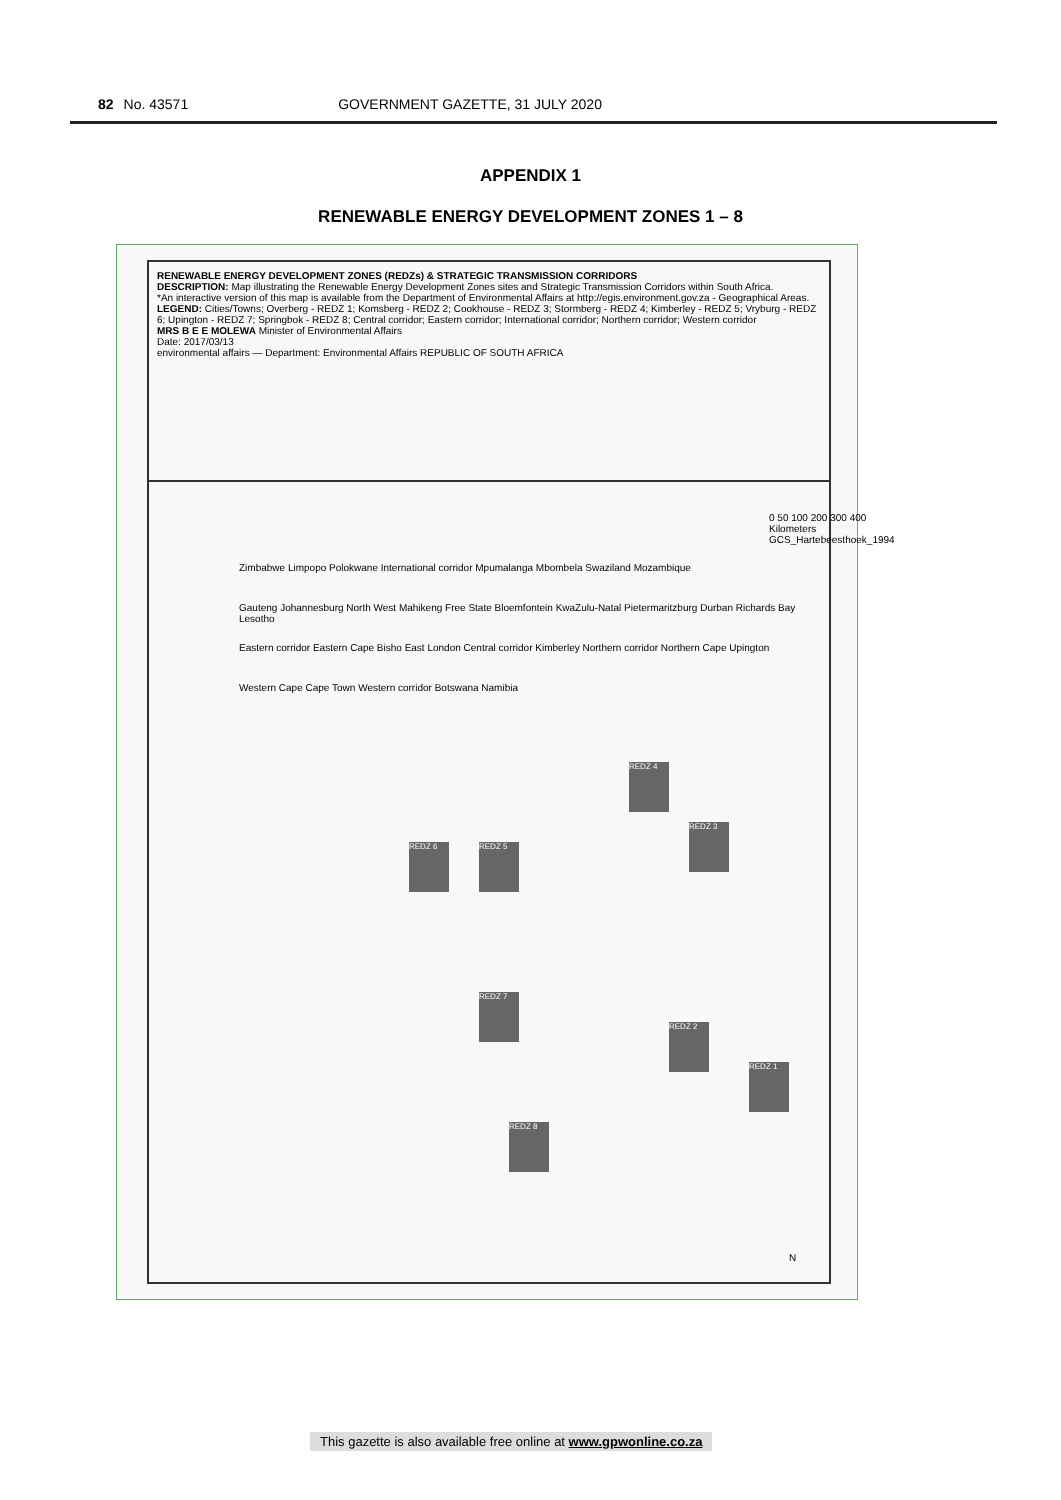82 No. 43571 GOVERNMENT GAZETTE, 31 JULY 2020
APPENDIX 1
RENEWABLE ENERGY DEVELOPMENT ZONES 1 – 8
RENEWABLE ENERGY DEVELOPMENT ZONES (REDZs) & STRATEGIC TRANSMISSION CORRIDORS
DESCRIPTION: Map illustrating the Renewable Energy Development Zones sites and Strategic Transmission Corridors within South Africa.
*An interactive version of this map is available from the Department of Environmental Affairs at http://egis.environment.gov.za - Geographical Areas.
LEGEND: Cities/Towns; Overberg - REDZ 1; Komsberg - REDZ 2; Cookhouse - REDZ 3; Stormberg - REDZ 4; Kimberley - REDZ 5; Vryburg - REDZ 6; Upington - REDZ 7; Springbok - REDZ 8; Central corridor; Eastern corridor; International corridor; Northern corridor; Western corridor
MRS B E E MOLEWA Minister of Environmental Affairs
Date: 2017/03/13
environmental affairs — Department: Environmental Affairs REPUBLIC OF SOUTH AFRICA
Zimbabwe Limpopo Polokwane International corridor Mpumalanga Mbombela Swaziland Mozambique
Gauteng Johannesburg North West Mahikeng Free State Bloemfontein KwaZulu-Natal Pietermaritzburg Durban Richards Bay Lesotho
Eastern corridor Eastern Cape Bisho East London Central corridor Kimberley Northern corridor Northern Cape Upington
Western Cape Cape Town Western corridor Botswana Namibia
REDZ 6 REDZ 5
REDZ 4
REDZ 3
REDZ 7
REDZ 2
REDZ 8
REDZ 1
0 50 100 200 300 400 Kilometers GCS_Hartebeesthoek_1994
N
This gazette is also available free online at www.gpwonline.co.za